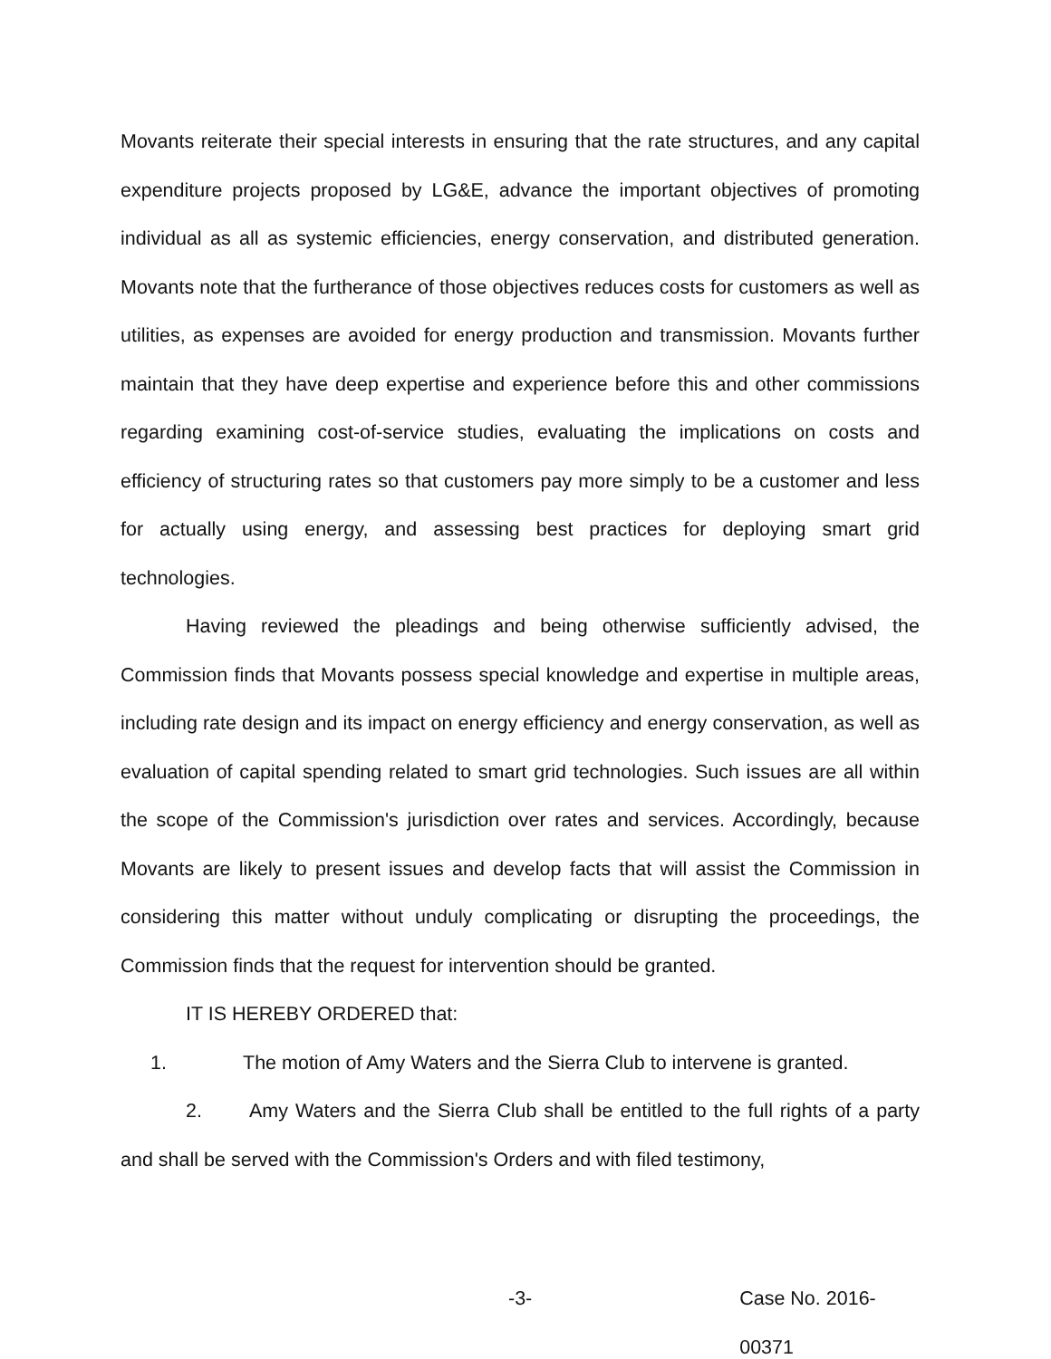Movants reiterate their special interests in ensuring that the rate structures, and any capital expenditure projects proposed by LG&E, advance the important objectives of promoting individual as all as systemic efficiencies, energy conservation, and distributed generation. Movants note that the furtherance of those objectives reduces costs for customers as well as utilities, as expenses are avoided for energy production and transmission. Movants further maintain that they have deep expertise and experience before this and other commissions regarding examining cost-of-service studies, evaluating the implications on costs and efficiency of structuring rates so that customers pay more simply to be a customer and less for actually using energy, and assessing best practices for deploying smart grid technologies.
Having reviewed the pleadings and being otherwise sufficiently advised, the Commission finds that Movants possess special knowledge and expertise in multiple areas, including rate design and its impact on energy efficiency and energy conservation, as well as evaluation of capital spending related to smart grid technologies. Such issues are all within the scope of the Commission's jurisdiction over rates and services. Accordingly, because Movants are likely to present issues and develop facts that will assist the Commission in considering this matter without unduly complicating or disrupting the proceedings, the Commission finds that the request for intervention should be granted.
IT IS HEREBY ORDERED that:
1. The motion of Amy Waters and the Sierra Club to intervene is granted.
2. Amy Waters and the Sierra Club shall be entitled to the full rights of a party and shall be served with the Commission's Orders and with filed testimony,
-3- Case No. 2016-00371